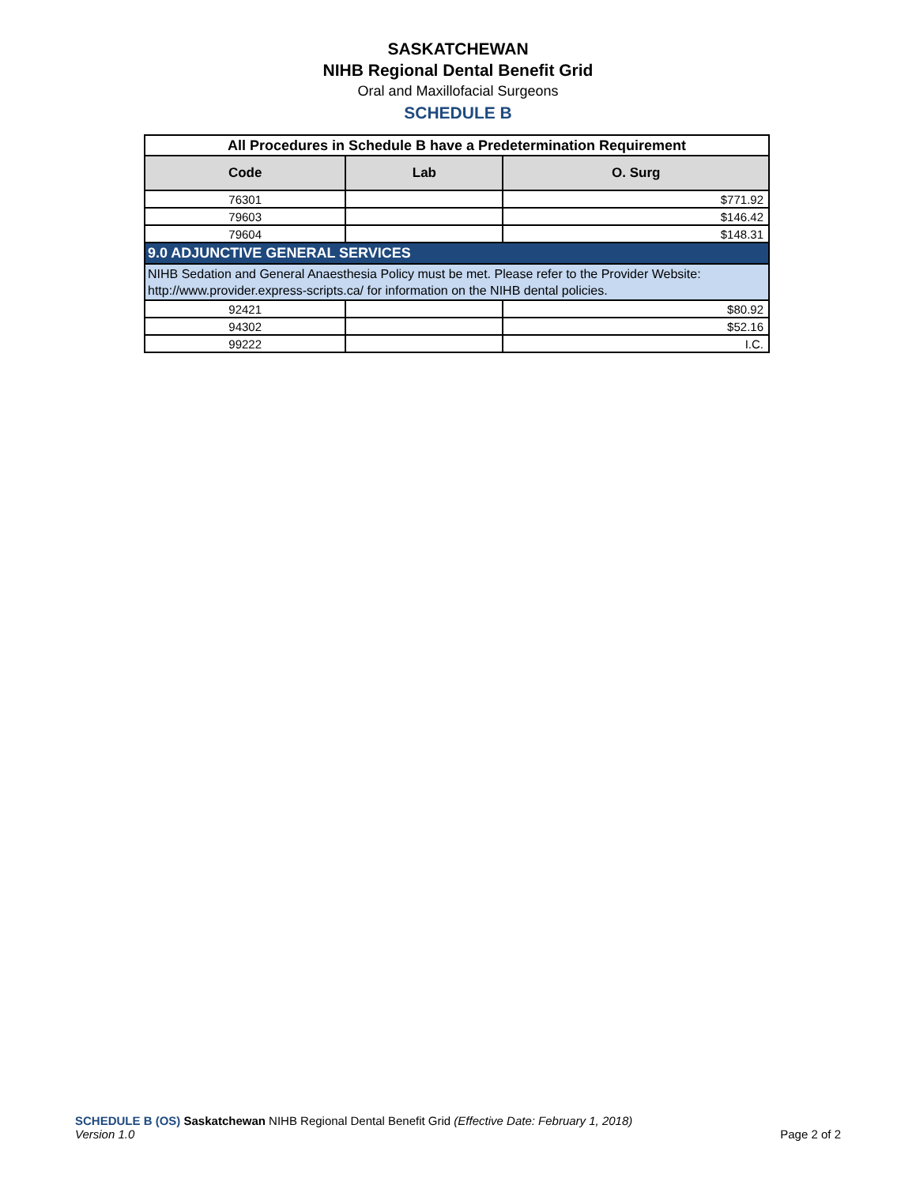SASKATCHEWAN
NIHB Regional Dental Benefit Grid
Oral and Maxillofacial Surgeons
SCHEDULE B
| All Procedures in Schedule B have a Predetermination Requirement | | |
| Code | Lab | O. Surg |
| 76301 | | $771.92 |
| 79603 | | $146.42 |
| 79604 | | $148.31 |
| 9.0 ADJUNCTIVE GENERAL SERVICES | | |
| NIHB Sedation and General Anaesthesia Policy must be met. Please refer to the Provider Website: http://www.provider.express-scripts.ca/ for information on the NIHB dental policies. | | |
| 92421 | | $80.92 |
| 94302 | | $52.16 |
| 99222 | | I.C. |
SCHEDULE B (OS) Saskatchewan NIHB Regional Dental Benefit Grid (Effective Date: February 1, 2018)
Version 1.0 Page 2 of 2